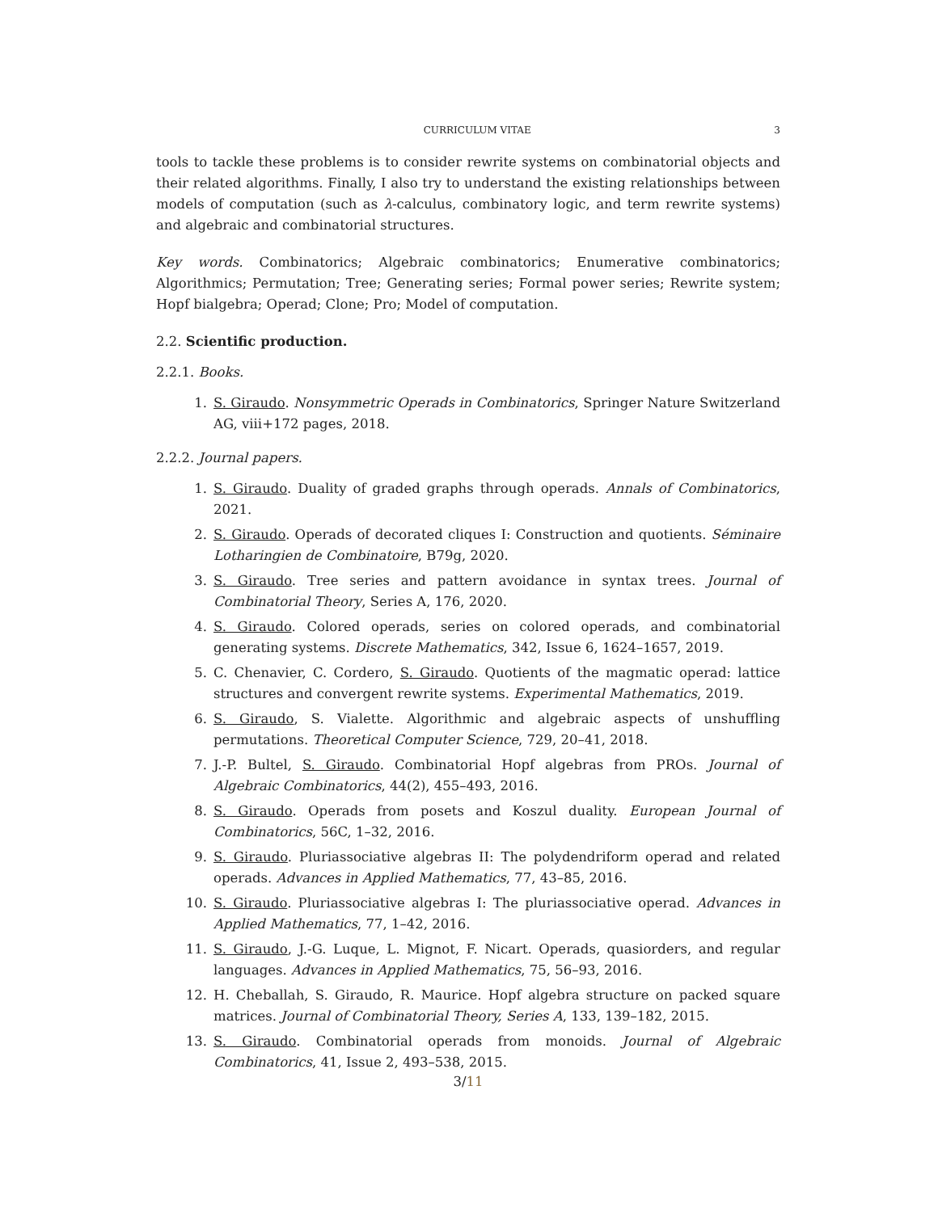CURRICULUM VITAE 3
tools to tackle these problems is to consider rewrite systems on combinatorial objects and their related algorithms. Finally, I also try to understand the existing relationships between models of computation (such as λ-calculus, combinatory logic, and term rewrite systems) and algebraic and combinatorial structures.
Key words. Combinatorics; Algebraic combinatorics; Enumerative combinatorics; Algorithmics; Permutation; Tree; Generating series; Formal power series; Rewrite system; Hopf bialgebra; Operad; Clone; Pro; Model of computation.
2.2. Scientific production.
2.2.1. Books.
1. S. Giraudo. Nonsymmetric Operads in Combinatorics, Springer Nature Switzerland AG, viii+172 pages, 2018.
2.2.2. Journal papers.
1. S. Giraudo. Duality of graded graphs through operads. Annals of Combinatorics, 2021.
2. S. Giraudo. Operads of decorated cliques I: Construction and quotients. Séminaire Lotharingien de Combinatoire, B79g, 2020.
3. S. Giraudo. Tree series and pattern avoidance in syntax trees. Journal of Combinatorial Theory, Series A, 176, 2020.
4. S. Giraudo. Colored operads, series on colored operads, and combinatorial generating systems. Discrete Mathematics, 342, Issue 6, 1624–1657, 2019.
5. C. Chenavier, C. Cordero, S. Giraudo. Quotients of the magmatic operad: lattice structures and convergent rewrite systems. Experimental Mathematics, 2019.
6. S. Giraudo, S. Vialette. Algorithmic and algebraic aspects of unshuffling permutations. Theoretical Computer Science, 729, 20–41, 2018.
7. J.-P. Bultel, S. Giraudo. Combinatorial Hopf algebras from PROs. Journal of Algebraic Combinatorics, 44(2), 455–493, 2016.
8. S. Giraudo. Operads from posets and Koszul duality. European Journal of Combinatorics, 56C, 1–32, 2016.
9. S. Giraudo. Pluriassociative algebras II: The polydendriform operad and related operads. Advances in Applied Mathematics, 77, 43–85, 2016.
10. S. Giraudo. Pluriassociative algebras I: The pluriassociative operad. Advances in Applied Mathematics, 77, 1–42, 2016.
11. S. Giraudo, J.-G. Luque, L. Mignot, F. Nicart. Operads, quasiorders, and regular languages. Advances in Applied Mathematics, 75, 56–93, 2016.
12. H. Cheballah, S. Giraudo, R. Maurice. Hopf algebra structure on packed square matrices. Journal of Combinatorial Theory, Series A, 133, 139–182, 2015.
13. S. Giraudo. Combinatorial operads from monoids. Journal of Algebraic Combinatorics, 41, Issue 2, 493–538, 2015.
3/11